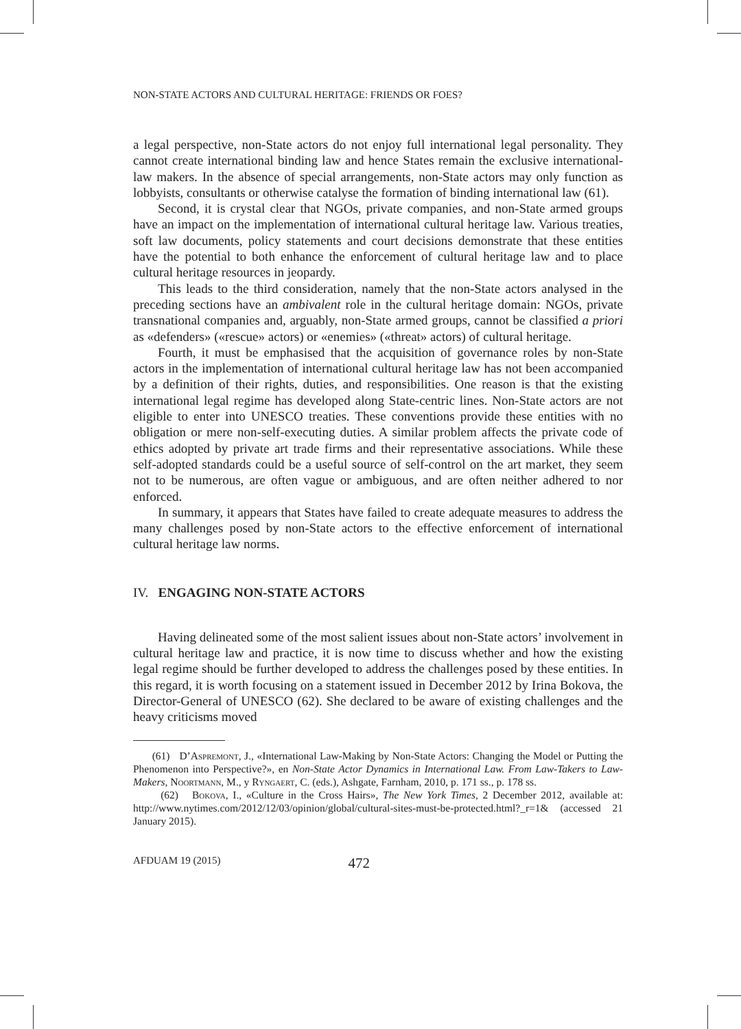NON-STATE ACTORS AND CULTURAL HERITAGE: FRIENDS OR FOES?
a legal perspective, non-State actors do not enjoy full international legal personality. They cannot create international binding law and hence States remain the exclusive international-law makers. In the absence of special arrangements, non-State actors may only function as lobbyists, consultants or otherwise catalyse the formation of binding international law (61).
Second, it is crystal clear that NGOs, private companies, and non-State armed groups have an impact on the implementation of international cultural heritage law. Various treaties, soft law documents, policy statements and court decisions demonstrate that these entities have the potential to both enhance the enforcement of cultural heritage law and to place cultural heritage resources in jeopardy.
This leads to the third consideration, namely that the non-State actors analysed in the preceding sections have an ambivalent role in the cultural heritage domain: NGOs, private transnational companies and, arguably, non-State armed groups, cannot be classified a priori as «defenders» («rescue» actors) or «enemies» («threat» actors) of cultural heritage.
Fourth, it must be emphasised that the acquisition of governance roles by non-State actors in the implementation of international cultural heritage law has not been accompanied by a definition of their rights, duties, and responsibilities. One reason is that the existing international legal regime has developed along State-centric lines. Non-State actors are not eligible to enter into UNESCO treaties. These conventions provide these entities with no obligation or mere non-self-executing duties. A similar problem affects the private code of ethics adopted by private art trade firms and their representative associations. While these self-adopted standards could be a useful source of self-control on the art market, they seem not to be numerous, are often vague or ambiguous, and are often neither adhered to nor enforced.
In summary, it appears that States have failed to create adequate measures to address the many challenges posed by non-State actors to the effective enforcement of international cultural heritage law norms.
IV. ENGAGING NON-STATE ACTORS
Having delineated some of the most salient issues about non-State actors’ involvement in cultural heritage law and practice, it is now time to discuss whether and how the existing legal regime should be further developed to address the challenges posed by these entities. In this regard, it is worth focusing on a statement issued in December 2012 by Irina Bokova, the Director-General of UNESCO (62). She declared to be aware of existing challenges and the heavy criticisms moved
(61) D’Aspremont, J., «International Law-Making by Non-State Actors: Changing the Model or Putting the Phenomenon into Perspective?», en Non-State Actor Dynamics in International Law. From Law-Takers to Law-Makers, Noortmann, M., y Ryngaert, C. (eds.), Ashgate, Farnham, 2010, p. 171 ss., p. 178 ss.
(62) Bokova, I., «Culture in the Cross Hairs», The New York Times, 2 December 2012, available at: http://www.nytimes.com/2012/12/03/opinion/global/cultural-sites-must-be-protected.html?_r=1& (accessed 21 January 2015).
AFDUAM 19 (2015) 472